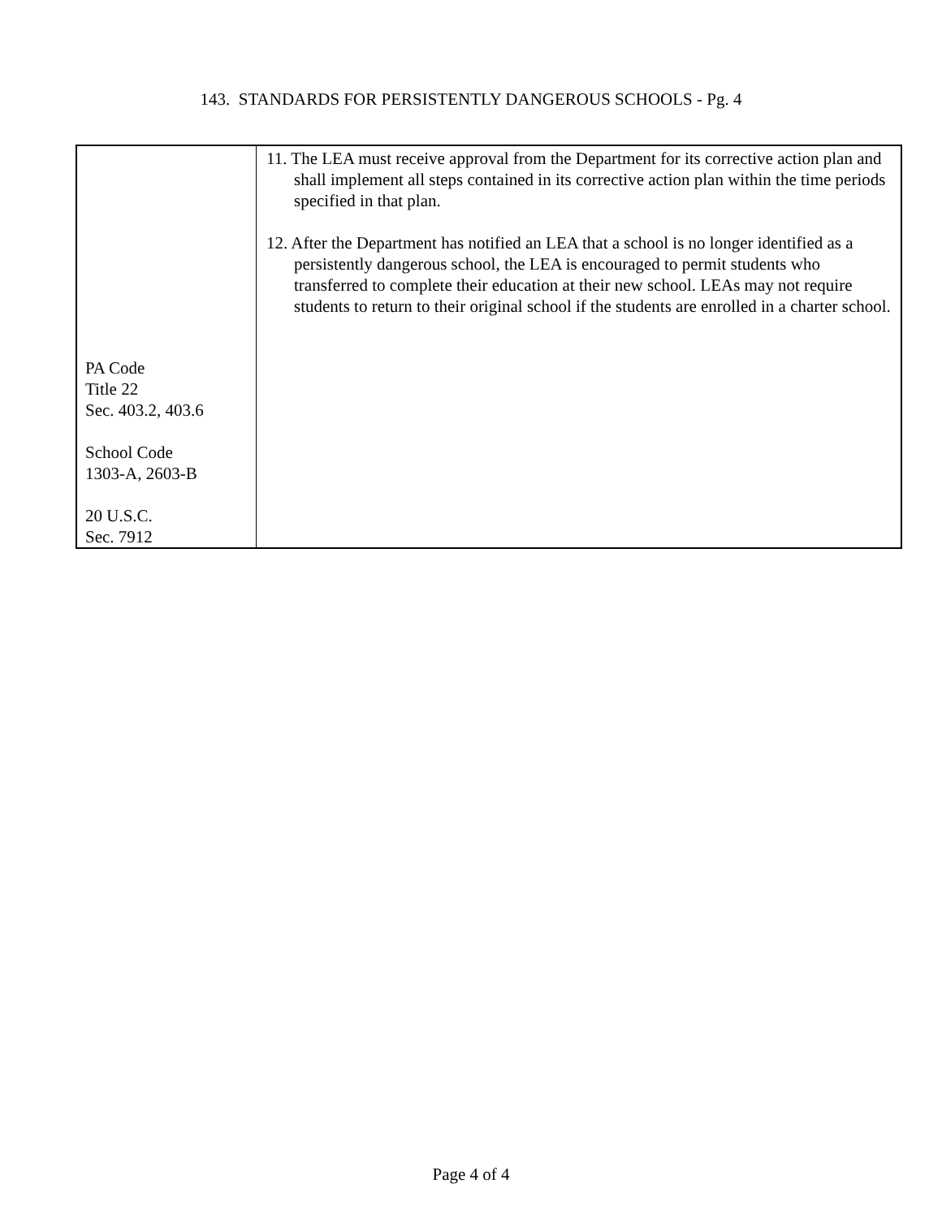143. STANDARDS FOR PERSISTENTLY DANGEROUS SCHOOLS - Pg. 4
| PA Code Title 22 Sec. 403.2, 403.6 School Code 1303-A, 2603-B 20 U.S.C. Sec. 7912 | 11. The LEA must receive approval from the Department for its corrective action plan and shall implement all steps contained in its corrective action plan within the time periods specified in that plan. 12. After the Department has notified an LEA that a school is no longer identified as a persistently dangerous school, the LEA is encouraged to permit students who transferred to complete their education at their new school. LEAs may not require students to return to their original school if the students are enrolled in a charter school. |
Page 4 of 4